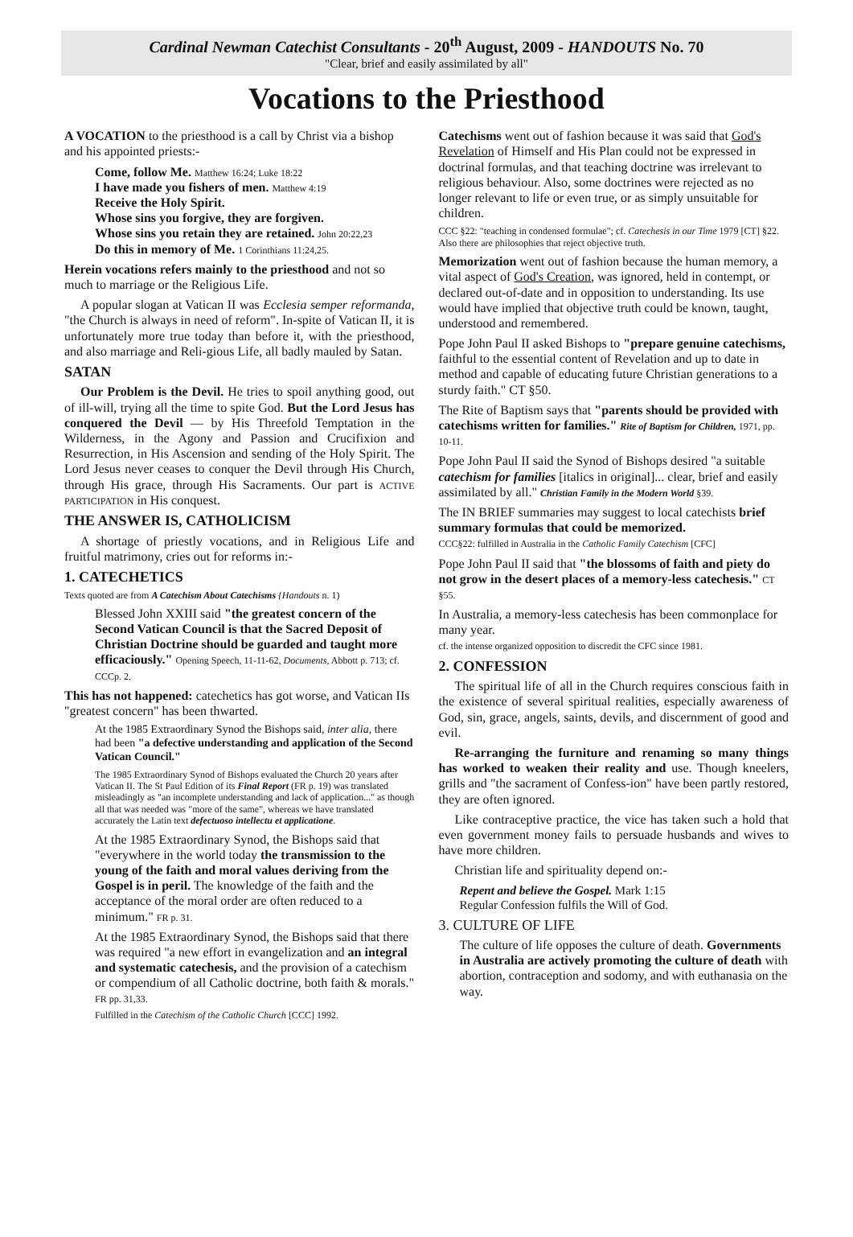Cardinal Newman Catechist Consultants - 20<sup>th</sup> August, 2009 - HANDOUTS No. 70
"Clear, brief and easily assimilated by all"
Vocations to the Priesthood
A VOCATION to the priesthood is a call by Christ via a bishop and his appointed priests:-
Come, follow Me. Matthew 16:24; Luke 18:22
I have made you fishers of men. Matthew 4:19
Receive the Holy Spirit.
Whose sins you forgive, they are forgiven.
Whose sins you retain they are retained. John 20:22,23
Do this in memory of Me. 1 Corinthians 11:24,25.
Herein vocations refers mainly to the priesthood and not so much to marriage or the Religious Life.
A popular slogan at Vatican II was Ecclesia semper reformanda, "the Church is always in need of reform". In-spite of Vatican II, it is unfortunately more true today than before it, with the priesthood, and also marriage and Reli-gious Life, all badly mauled by Satan.
SATAN
Our Problem is the Devil. He tries to spoil anything good, out of ill-will, trying all the time to spite God. But the Lord Jesus has conquered the Devil — by His Threefold Temptation in the Wilderness, in the Agony and Passion and Crucifixion and Resurrection, in His Ascension and sending of the Holy Spirit. The Lord Jesus never ceases to conquer the Devil through His Church, through His grace, through His Sacraments. Our part is ACTIVE PARTICIPATION in His conquest.
THE ANSWER IS, CATHOLICISM
A shortage of priestly vocations, and in Religious Life and fruitful matrimony, cries out for reforms in:-
1. CATECHETICS
Texts quoted are from A Catechism About Catechisms {Handouts n. 1)
Blessed John XXIII said "the greatest concern of the Second Vatican Council is that the Sacred Deposit of Christian Doctrine should be guarded and taught more efficaciously." Opening Speech, 11-11-62, Documents, Abbott p. 713; cf. CCCp. 2.
This has not happened: catechetics has got worse, and Vatican IIs "greatest concern" has been thwarted.
At the 1985 Extraordinary Synod the Bishops said, inter alia, there had been "a defective understanding and application of the Second Vatican Council."
The 1985 Extraordinary Synod of Bishops evaluated the Church 20 years after Vatican II. The St Paul Edition of its Final Report (FR p. 19) was translated misleadingly as "an incomplete understanding and lack of application..." as though all that was needed was "more of the same", whereas we have translated accurately the Latin text defectuoso intellectu et applicatione.
At the 1985 Extraordinary Synod, the Bishops said that "everywhere in the world today the transmission to the young of the faith and moral values deriving from the Gospel is in peril. The knowledge of the faith and the acceptance of the moral order are often reduced to a minimum." FR p. 31.
At the 1985 Extraordinary Synod, the Bishops said that there was required "a new effort in evangelization and an integral and systematic catechesis, and the provision of a catechism or compendium of all Catholic doctrine, both faith & morals." FR pp. 31,33.
Fulfilled in the Catechism of the Catholic Church [CCC] 1992.
Catechisms went out of fashion because it was said that God's Revelation of Himself and His Plan could not be expressed in doctrinal formulas, and that teaching doctrine was irrelevant to religious behaviour. Also, some doctrines were rejected as no longer relevant to life or even true, or as simply unsuitable for children.
CCC §22: "teaching in condensed formulae"; cf. Catechesis in our Time 1979 [CT] §22. Also there are philosophies that reject objective truth.
Memorization went out of fashion because the human memory, a vital aspect of God's Creation, was ignored, held in contempt, or declared out-of-date and in opposition to understanding. Its use would have implied that objective truth could be known, taught, understood and remembered.
Pope John Paul II asked Bishops to "prepare genuine catechisms, faithful to the essential content of Revelation and up to date in method and capable of educating future Christian generations to a sturdy faith." CT §50.
The Rite of Baptism says that "parents should be provided with catechisms written for families." Rite of Baptism for Children, 1971, pp. 10-11.
Pope John Paul II said the Synod of Bishops desired "a suitable catechism for families [italics in original]... clear, brief and easily assimilated by all." Christian Family in the Modern World §39.
The IN BRIEF summaries may suggest to local catechists brief summary formulas that could be memorized.
CCC§22: fulfilled in Australia in the Catholic Family Catechism [CFC]
Pope John Paul II said that "the blossoms of faith and piety do not grow in the desert places of a memory-less catechesis." CT §55.
In Australia, a memory-less catechesis has been commonplace for many year.
cf. the intense organized opposition to discredit the CFC since 1981.
2. CONFESSION
The spiritual life of all in the Church requires conscious faith in the existence of several spiritual realities, especially awareness of God, sin, grace, angels, saints, devils, and discernment of good and evil.
Re-arranging the furniture and renaming so many things has worked to weaken their reality and use. Though kneelers, grills and "the sacrament of Confess-ion" have been partly restored, they are often ignored.
Like contraceptive practice, the vice has taken such a hold that even government money fails to persuade husbands and wives to have more children.
Christian life and spirituality depend on:-
Repent and believe the Gospel. Mark 1:15
Regular Confession fulfils the Will of God.
3. CULTURE OF LIFE
The culture of life opposes the culture of death. Governments in Australia are actively promoting the culture of death with abortion, contraception and sodomy, and with euthanasia on the way.